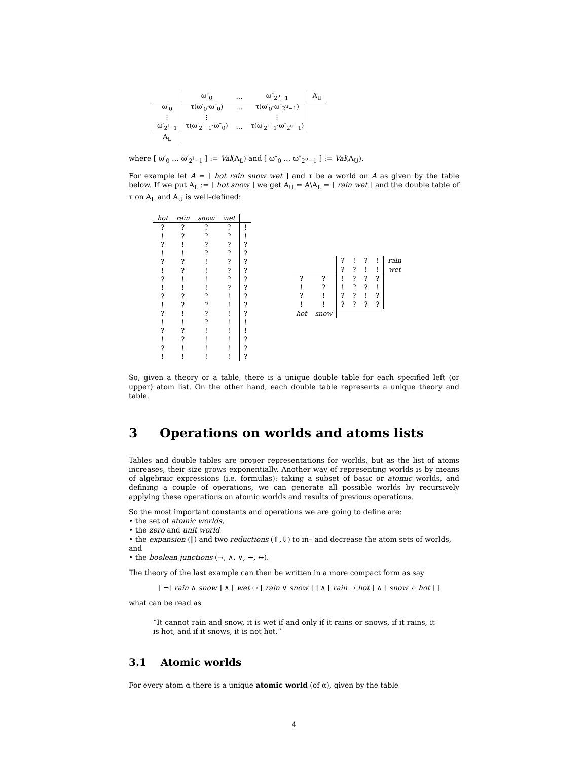| | ω″<sub>0</sub> | … | ω″<sub>2<sup>u</sup>−1</sub> | A<sub>U</sub> |
| --- | --- | --- | --- | --- |
| ω′<sub>0</sub> | τ(ω′<sub>0</sub>·ω″<sub>0</sub>) | … | τ(ω′<sub>0</sub>·ω″<sub>2<sup>u</sup>−1</sub>) | |
| ⋮ | ⋮ | | ⋮ | |
| ω′<sub>2<sup>l</sup>−1</sub> | τ(ω′<sub>2<sup>l</sup>−1</sub>·ω″<sub>0</sub>) | … | τ(ω′<sub>2<sup>l</sup>−1</sub>·ω″<sub>2<sup>u</sup>−1</sub>) | |
| A<sub>L</sub> | | | | |
where [ ω′<sub>0</sub> … ω′<sub>2<sup>l</sup>−1</sub> ] := Val(A<sub>L</sub>) and [ ω″<sub>0</sub> … ω″<sub>2<sup>u</sup>−1</sub> ] := Val(A<sub>U</sub>).
For example let A = [ hot rain snow wet ] and τ be a world on A as given by the table below. If we put A<sub>L</sub> := [ hot snow ] we get A<sub>U</sub> = A\A<sub>L</sub> = [ rain wet ] and the double table of τ on A<sub>L</sub> and A<sub>U</sub> is well–defined:
| hot | rain | snow | wet | |
| --- | --- | --- | --- | --- |
| ? | ? | ? | ? | ! |
| ! | ? | ? | ? | ! |
| ? | ! | ? | ? | ? |
| ! | ! | ? | ? | ? |
| ? | ? | ! | ? | ? |
| ! | ? | ! | ? | ? |
| ? | ! | ! | ? | ? |
| ! | ! | ! | ? | ? |
| ? | ? | ? | ! | ? |
| ! | ? | ? | ! | ? |
| ? | ! | ? | ! | ? |
| ! | ! | ? | ! | ! |
| ? | ? | ! | ! | ! |
| ! | ? | ! | ! | ? |
| ? | ! | ! | ! | ? |
| ! | ! | ! | ! | ? |
| | | ? | ! | ? | ! | rain |
| | | ? | ? | ! | ! | wet |
| ? | ? | ! | ? | ? | ? | |
| ! | ? | ! | ? | ? | ! | |
| ? | ! | ? | ? | ! | ? | |
| ! | ! | ? | ? | ? | ? | |
| hot | snow | | | | | |
So, given a theory or a table, there is a unique double table for each specified left (or upper) atom list. On the other hand, each double table represents a unique theory and table.
3 Operations on worlds and atoms lists
Tables and double tables are proper representations for worlds, but as the list of atoms increases, their size grows exponentially. Another way of representing worlds is by means of algebraic expressions (i.e. formulas): taking a subset of basic or atomic worlds, and defining a couple of operations, we can generate all possible worlds by recursively applying these operations on atomic worlds and results of previous operations.
So the most important constants and operations we are going to define are:
• the set of atomic worlds,
• the zero and unit world
• the expansion (‖) and two reductions (⇑,⇓) to in– and decrease the atom sets of worlds, and
• the boolean junctions (¬, ∧, ∨, →, ↔).
The theory of the last example can then be written in a more compact form as say
[ ¬[ rain ∧ snow ] ∧ [ wet ↔ [ rain ∨ snow ] ] ∧ [ rain → hot ] ∧ [ snow ↛ hot ] ]
what can be read as
“It cannot rain and snow, it is wet if and only if it rains or snows, if it rains, it is hot, and if it snows, it is not hot.”
3.1 Atomic worlds
For every atom α there is a unique atomic world (of α), given by the table
4